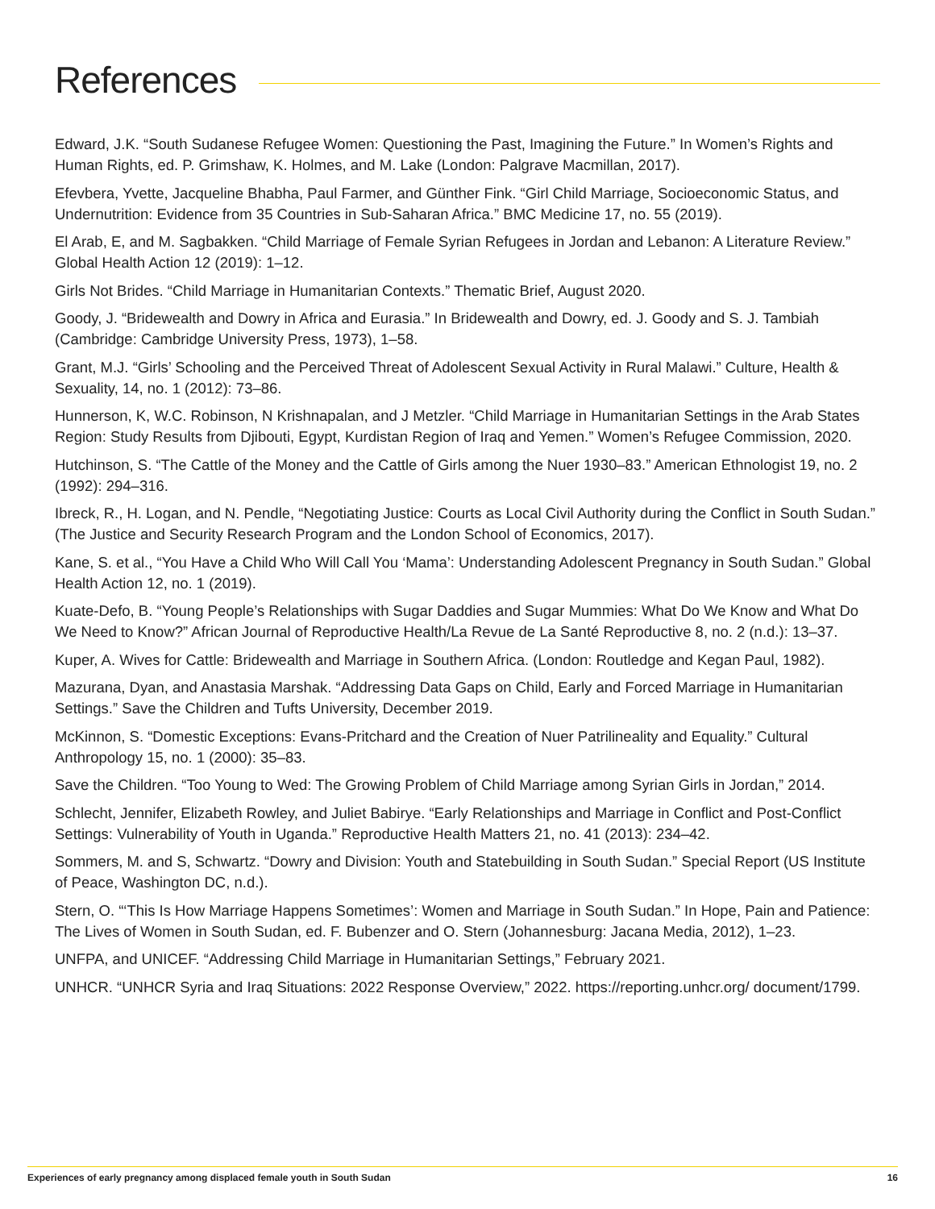References
Edward, J.K. “South Sudanese Refugee Women: Questioning the Past, Imagining the Future.” In Women’s Rights and Human Rights, ed. P. Grimshaw, K. Holmes, and M. Lake (London: Palgrave Macmillan, 2017).
Efevbera, Yvette, Jacqueline Bhabha, Paul Farmer, and Günther Fink. “Girl Child Marriage, Socioeconomic Status, and Undernutrition: Evidence from 35 Countries in Sub-Saharan Africa.” BMC Medicine 17, no. 55 (2019).
El Arab, E, and M. Sagbakken. “Child Marriage of Female Syrian Refugees in Jordan and Lebanon: A Literature Review.” Global Health Action 12 (2019): 1–12.
Girls Not Brides. “Child Marriage in Humanitarian Contexts.” Thematic Brief, August 2020.
Goody, J. “Bridewealth and Dowry in Africa and Eurasia.” In Bridewealth and Dowry, ed. J. Goody and S. J. Tambiah (Cambridge: Cambridge University Press, 1973), 1–58.
Grant, M.J. “Girls’ Schooling and the Perceived Threat of Adolescent Sexual Activity in Rural Malawi.” Culture, Health & Sexuality, 14, no. 1 (2012): 73–86.
Hunnerson, K, W.C. Robinson, N Krishnapalan, and J Metzler. “Child Marriage in Humanitarian Settings in the Arab States Region: Study Results from Djibouti, Egypt, Kurdistan Region of Iraq and Yemen.” Women’s Refugee Commission, 2020.
Hutchinson, S. “The Cattle of the Money and the Cattle of Girls among the Nuer 1930–83.” American Ethnologist 19, no. 2 (1992): 294–316.
Ibreck, R., H. Logan, and N. Pendle, “Negotiating Justice: Courts as Local Civil Authority during the Conflict in South Sudan.” (The Justice and Security Research Program and the London School of Economics, 2017).
Kane, S. et al., “You Have a Child Who Will Call You ‘Mama’: Understanding Adolescent Pregnancy in South Sudan.” Global Health Action 12, no. 1 (2019).
Kuate-Defo, B. “Young People’s Relationships with Sugar Daddies and Sugar Mummies: What Do We Know and What Do We Need to Know?” African Journal of Reproductive Health/La Revue de La Santé Reproductive 8, no. 2 (n.d.): 13–37.
Kuper, A. Wives for Cattle: Bridewealth and Marriage in Southern Africa. (London: Routledge and Kegan Paul, 1982).
Mazurana, Dyan, and Anastasia Marshak. “Addressing Data Gaps on Child, Early and Forced Marriage in Humanitarian Settings.” Save the Children and Tufts University, December 2019.
McKinnon, S. “Domestic Exceptions: Evans-Pritchard and the Creation of Nuer Patrilineality and Equality.” Cultural Anthropology 15, no. 1 (2000): 35–83.
Save the Children. “Too Young to Wed: The Growing Problem of Child Marriage among Syrian Girls in Jordan,” 2014.
Schlecht, Jennifer, Elizabeth Rowley, and Juliet Babirye. “Early Relationships and Marriage in Conflict and Post-Conflict Settings: Vulnerability of Youth in Uganda.” Reproductive Health Matters 21, no. 41 (2013): 234–42.
Sommers, M. and S, Schwartz. “Dowry and Division: Youth and Statebuilding in South Sudan.” Special Report (US Institute of Peace, Washington DC, n.d.).
Stern, O. “‘This Is How Marriage Happens Sometimes’: Women and Marriage in South Sudan.” In Hope, Pain and Patience: The Lives of Women in South Sudan, ed. F. Bubenzer and O. Stern (Johannesburg: Jacana Media, 2012), 1–23.
UNFPA, and UNICEF. “Addressing Child Marriage in Humanitarian Settings,” February 2021.
UNHCR. “UNHCR Syria and Iraq Situations: 2022 Response Overview,” 2022. https://reporting.unhcr.org/ document/1799.
Experiences of early pregnancy among displaced female youth in South Sudan 16